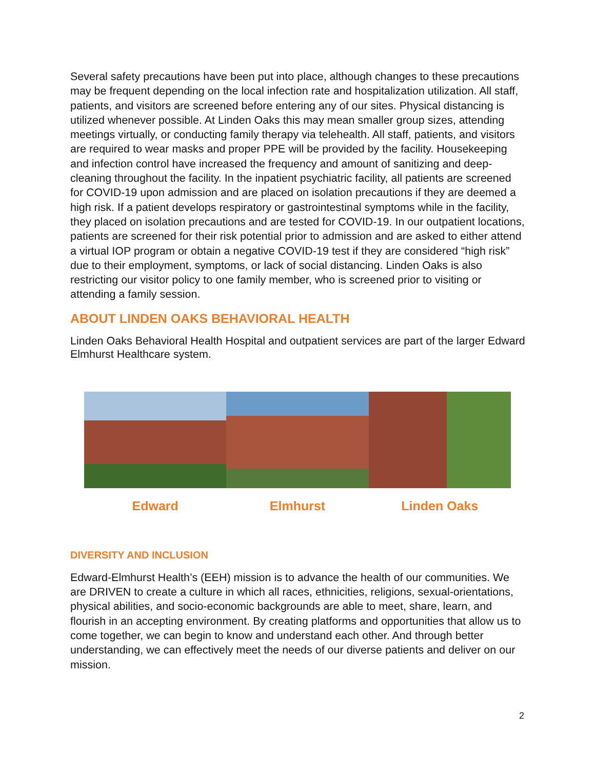Several safety precautions have been put into place, although changes to these precautions may be frequent depending on the local infection rate and hospitalization utilization. All staff, patients, and visitors are screened before entering any of our sites. Physical distancing is utilized whenever possible. At Linden Oaks this may mean smaller group sizes, attending meetings virtually, or conducting family therapy via telehealth. All staff, patients, and visitors are required to wear masks and proper PPE will be provided by the facility. Housekeeping and infection control have increased the frequency and amount of sanitizing and deep-cleaning throughout the facility. In the inpatient psychiatric facility, all patients are screened for COVID-19 upon admission and are placed on isolation precautions if they are deemed a high risk. If a patient develops respiratory or gastrointestinal symptoms while in the facility, they placed on isolation precautions and are tested for COVID-19. In our outpatient locations, patients are screened for their risk potential prior to admission and are asked to either attend a virtual IOP program or obtain a negative COVID-19 test if they are considered “high risk” due to their employment, symptoms, or lack of social distancing. Linden Oaks is also restricting our visitor policy to one family member, who is screened prior to visiting or attending a family session.
ABOUT LINDEN OAKS BEHAVIORAL HEALTH
Linden Oaks Behavioral Health Hospital and outpatient services are part of the larger Edward Elmhurst Healthcare system.
Edward Elmhurst Linden Oaks
DIVERSITY AND INCLUSION
Edward-Elmhurst Health’s (EEH) mission is to advance the health of our communities. We are DRIVEN to create a culture in which all races, ethnicities, religions, sexual-orientations, physical abilities, and socio-economic backgrounds are able to meet, share, learn, and flourish in an accepting environment. By creating platforms and opportunities that allow us to come together, we can begin to know and understand each other. And through better understanding, we can effectively meet the needs of our diverse patients and deliver on our mission.
2